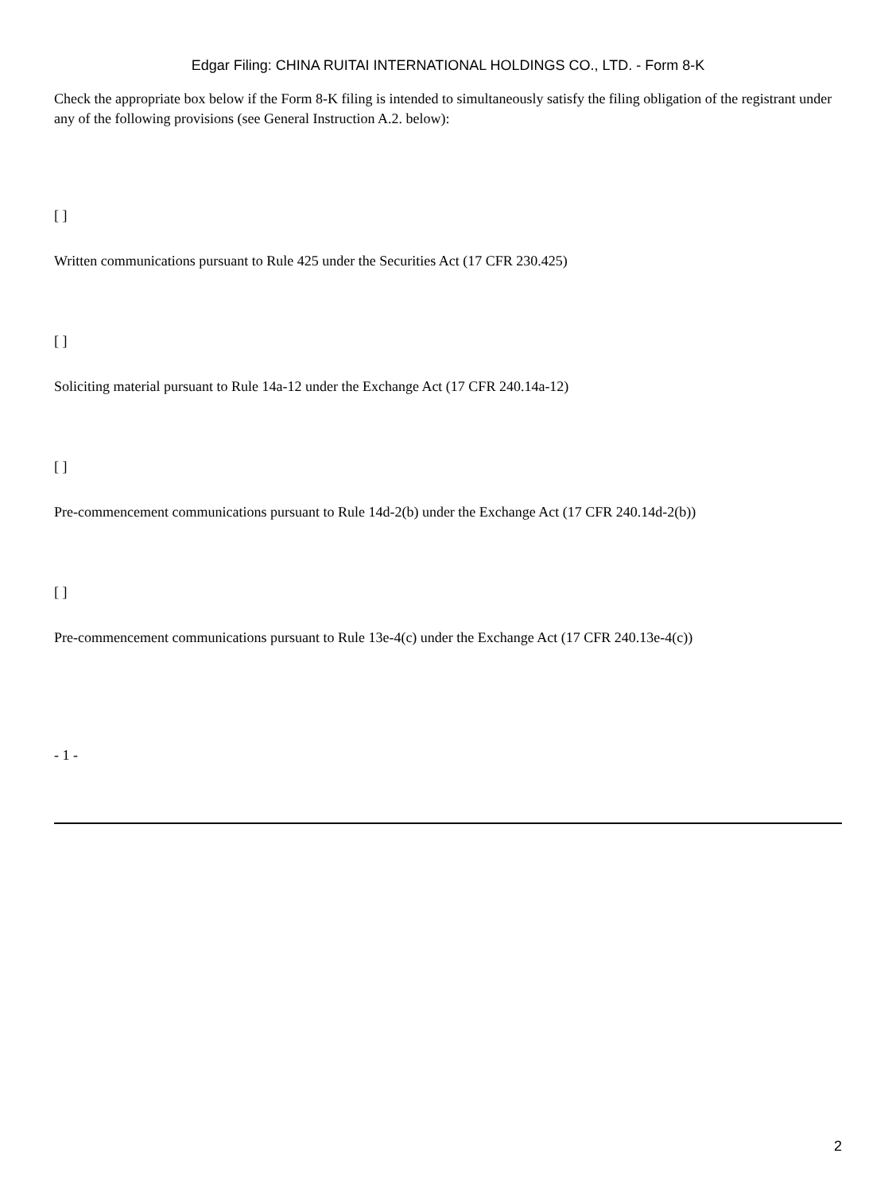Edgar Filing: CHINA RUITAI INTERNATIONAL HOLDINGS CO., LTD. - Form 8-K
Check the appropriate box below if the Form 8-K filing is intended to simultaneously satisfy the filing obligation of the registrant under any of the following provisions (see General Instruction A.2. below):
[ ]
Written communications pursuant to Rule 425 under the Securities Act (17 CFR 230.425)
[ ]
Soliciting material pursuant to Rule 14a-12 under the Exchange Act (17 CFR 240.14a-12)
[ ]
Pre-commencement communications pursuant to Rule 14d-2(b) under the Exchange Act (17 CFR 240.14d-2(b))
[ ]
Pre-commencement communications pursuant to Rule 13e-4(c) under the Exchange Act (17 CFR 240.13e-4(c))
- 1 -
2